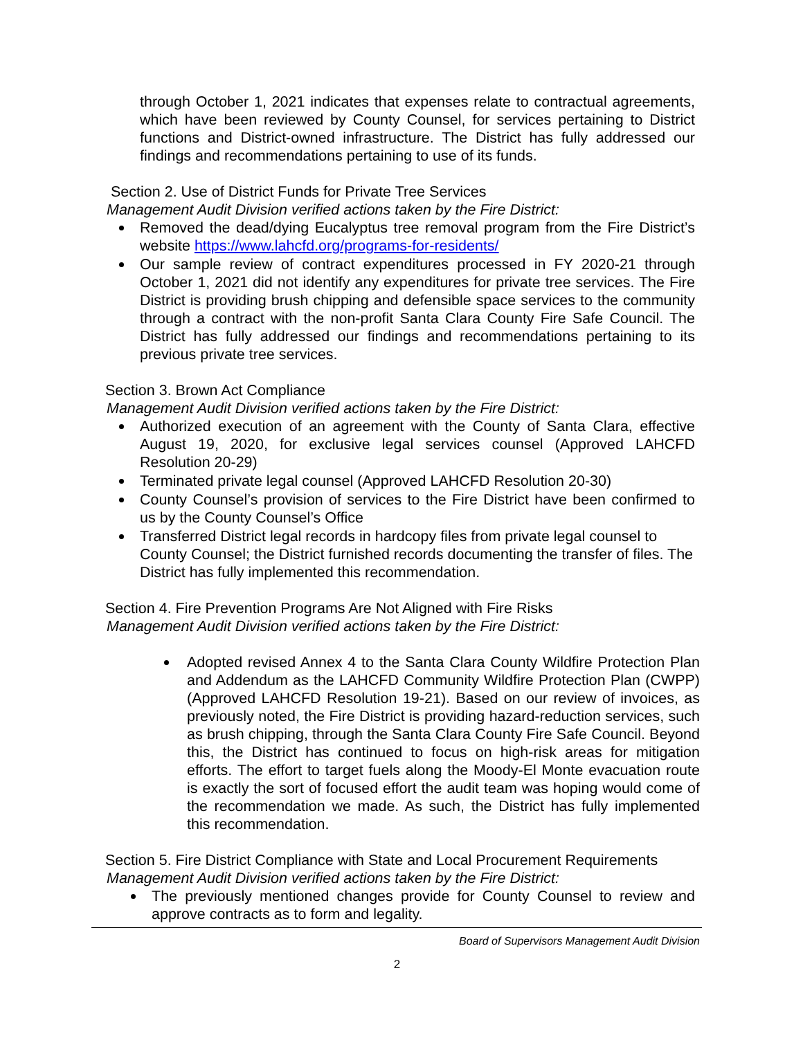through October 1, 2021 indicates that expenses relate to contractual agreements, which have been reviewed by County Counsel, for services pertaining to District functions and District-owned infrastructure. The District has fully addressed our findings and recommendations pertaining to use of its funds.
Section 2. Use of District Funds for Private Tree Services
Management Audit Division verified actions taken by the Fire District:
Removed the dead/dying Eucalyptus tree removal program from the Fire District’s website https://www.lahcfd.org/programs-for-residents/
Our sample review of contract expenditures processed in FY 2020-21 through October 1, 2021 did not identify any expenditures for private tree services. The Fire District is providing brush chipping and defensible space services to the community through a contract with the non-profit Santa Clara County Fire Safe Council. The District has fully addressed our findings and recommendations pertaining to its previous private tree services.
Section 3. Brown Act Compliance
Management Audit Division verified actions taken by the Fire District:
Authorized execution of an agreement with the County of Santa Clara, effective August 19, 2020, for exclusive legal services counsel (Approved LAHCFD Resolution 20-29)
Terminated private legal counsel (Approved LAHCFD Resolution 20-30)
County Counsel’s provision of services to the Fire District have been confirmed to us by the County Counsel’s Office
Transferred District legal records in hardcopy files from private legal counsel to County Counsel; the District furnished records documenting the transfer of files. The District has fully implemented this recommendation.
Section 4. Fire Prevention Programs Are Not Aligned with Fire Risks
Management Audit Division verified actions taken by the Fire District:
Adopted revised Annex 4 to the Santa Clara County Wildfire Protection Plan and Addendum as the LAHCFD Community Wildfire Protection Plan (CWPP) (Approved LAHCFD Resolution 19-21). Based on our review of invoices, as previously noted, the Fire District is providing hazard-reduction services, such as brush chipping, through the Santa Clara County Fire Safe Council. Beyond this, the District has continued to focus on high-risk areas for mitigation efforts. The effort to target fuels along the Moody-El Monte evacuation route is exactly the sort of focused effort the audit team was hoping would come of the recommendation we made. As such, the District has fully implemented this recommendation.
Section 5. Fire District Compliance with State and Local Procurement Requirements
Management Audit Division verified actions taken by the Fire District:
The previously mentioned changes provide for County Counsel to review and approve contracts as to form and legality.
Board of Supervisors Management Audit Division
2